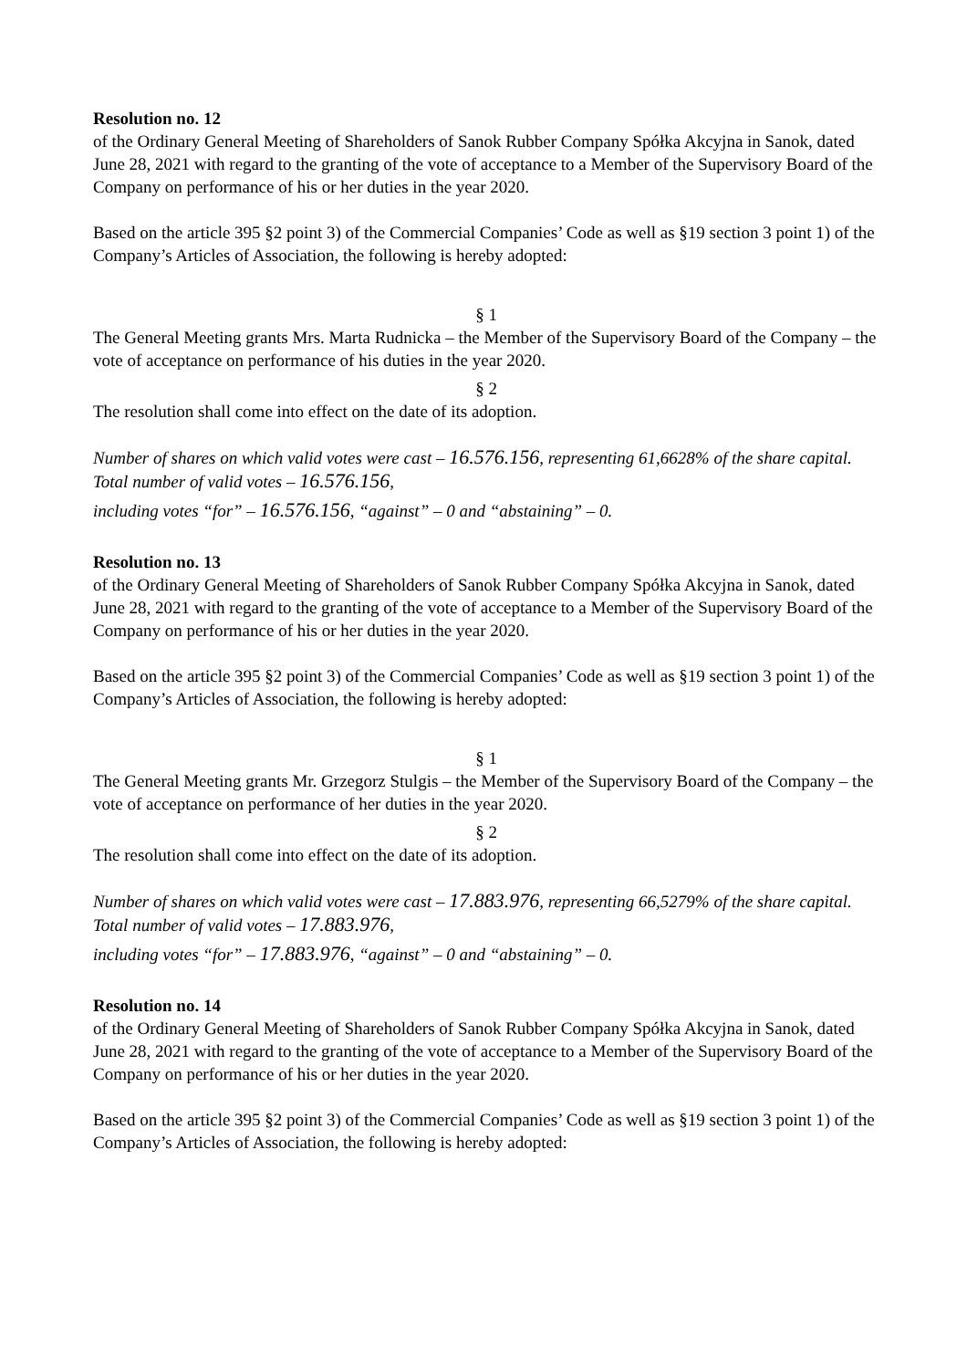Resolution no. 12
of the Ordinary General Meeting of Shareholders of Sanok Rubber Company Spółka Akcyjna in Sanok, dated June 28, 2021 with regard to the granting of the vote of acceptance to a Member of the Supervisory Board of the Company on performance of his or her duties in the year 2020.
Based on the article 395 §2 point 3) of the Commercial Companies’ Code as well as §19 section 3 point 1) of the Company’s Articles of Association, the following is hereby adopted:
§ 1
The General Meeting grants Mrs. Marta Rudnicka – the Member of the Supervisory Board of the Company – the vote of acceptance on performance of his duties in the year 2020.
§ 2
The resolution shall come into effect on the date of its adoption.
Number of shares on which valid votes were cast – 16.576.156, representing 61,6628% of the share capital.
Total number of valid votes – 16.576.156,
including votes “for” – 16.576.156, “against” – 0 and “abstaining” – 0.
Resolution no. 13
of the Ordinary General Meeting of Shareholders of Sanok Rubber Company Spółka Akcyjna in Sanok, dated June 28, 2021 with regard to the granting of the vote of acceptance to a Member of the Supervisory Board of the Company on performance of his or her duties in the year 2020.
Based on the article 395 §2 point 3) of the Commercial Companies’ Code as well as §19 section 3 point 1) of the Company’s Articles of Association, the following is hereby adopted:
§ 1
The General Meeting grants Mr. Grzegorz Stulgis – the Member of the Supervisory Board of the Company – the vote of acceptance on performance of her duties in the year 2020.
§ 2
The resolution shall come into effect on the date of its adoption.
Number of shares on which valid votes were cast – 17.883.976, representing 66,5279% of the share capital.
Total number of valid votes – 17.883.976,
including votes “for” – 17.883.976, “against” – 0 and “abstaining” – 0.
Resolution no. 14
of the Ordinary General Meeting of Shareholders of Sanok Rubber Company Spółka Akcyjna in Sanok, dated June 28, 2021 with regard to the granting of the vote of acceptance to a Member of the Supervisory Board of the Company on performance of his or her duties in the year 2020.
Based on the article 395 §2 point 3) of the Commercial Companies’ Code as well as §19 section 3 point 1) of the Company’s Articles of Association, the following is hereby adopted: